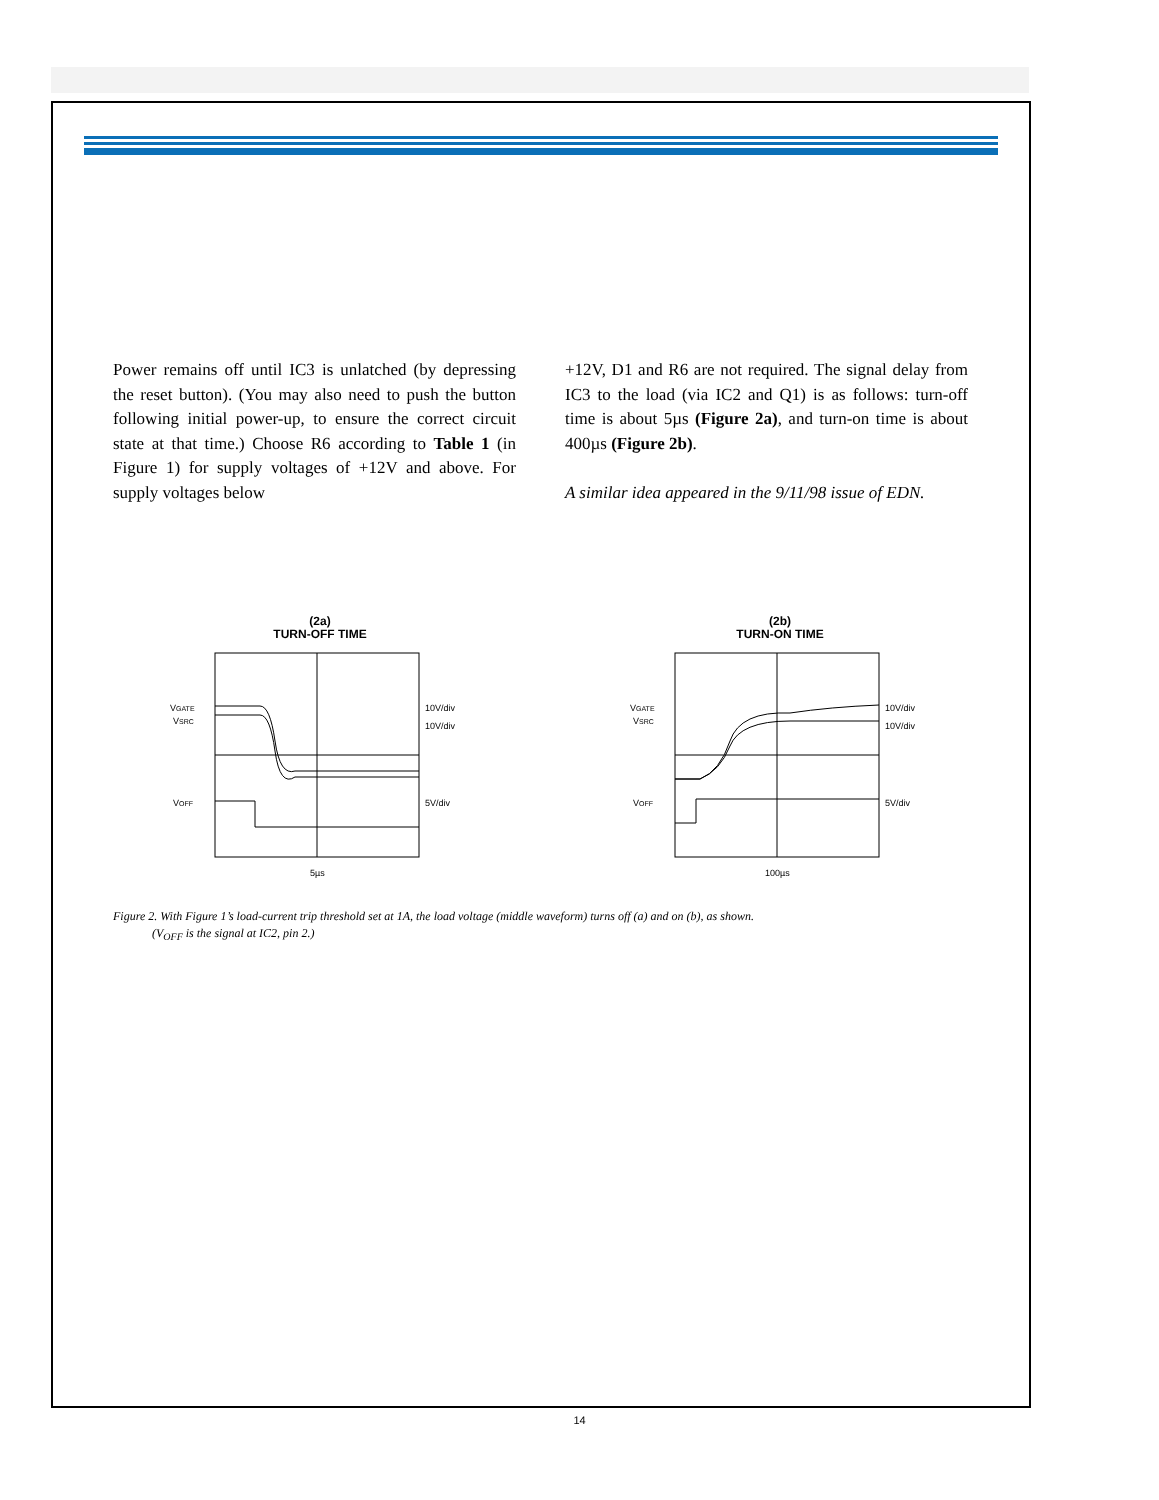Power remains off until IC3 is unlatched (by depressing the reset button). (You may also need to push the button following initial power-up, to ensure the correct circuit state at that time.) Choose R6 according to Table 1 (in Figure 1) for supply voltages of +12V and above. For supply voltages below
+12V, D1 and R6 are not required. The signal delay from IC3 to the load (via IC2 and Q1) is as follows: turn-off time is about 5µs (Figure 2a), and turn-on time is about 400µs (Figure 2b).
A similar idea appeared in the 9/11/98 issue of EDN.
(2a)
TURN-OFF TIME
VGATE
VSRC
VOFF
10V/div
10V/div
5V/div
5µs
(2b)
TURN-ON TIME
VGATE
VSRC
VOFF
10V/div
10V/div
5V/div
100µs
Figure 2. With Figure 1’s load-current trip threshold set at 1A, the load voltage (middle waveform) turns off (a) and on (b), as shown.
(V<sub>OFF</sub> is the signal at IC2, pin 2.)
14